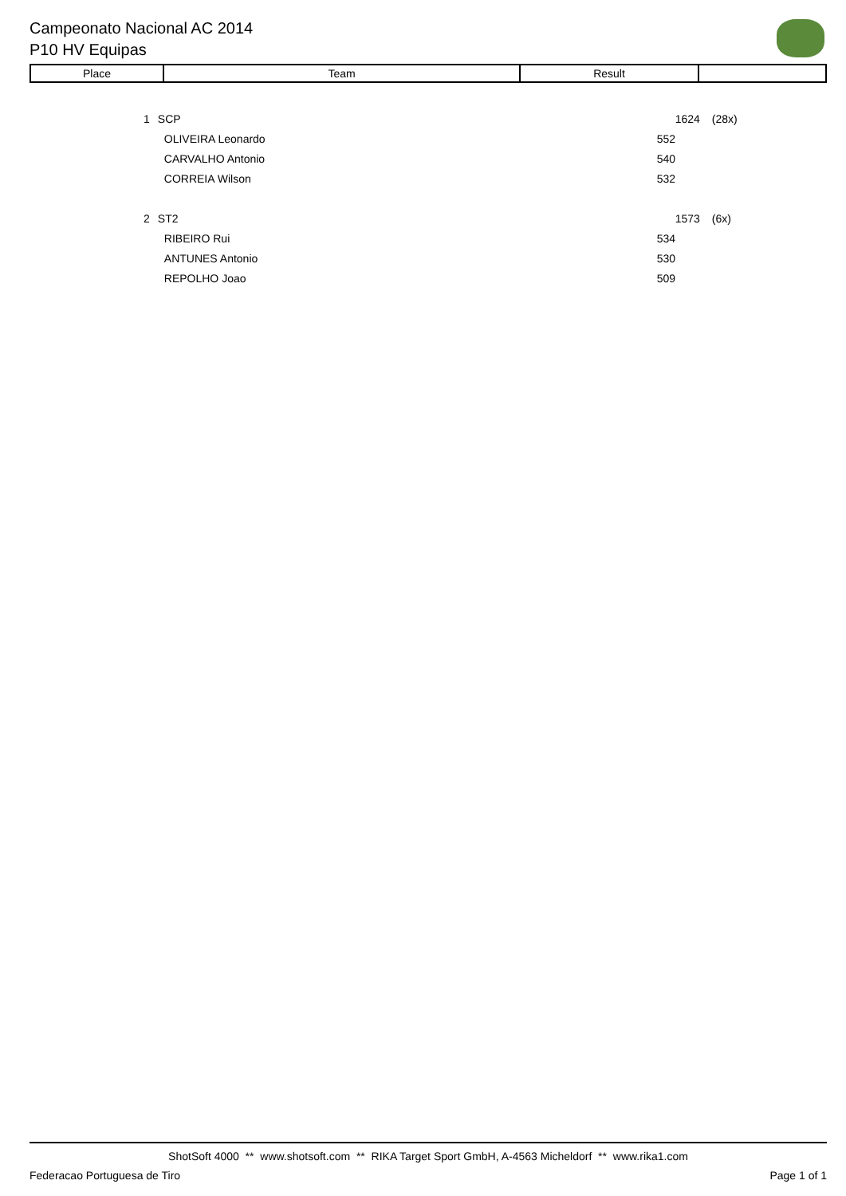Campeonato Nacional AC 2014
P10 HV Equipas
| Place | Team | Result | |
| --- | --- | --- | --- |
| 1 | SCP | 1624 | (28x) |
| | OLIVEIRA Leonardo | 552 | |
| | CARVALHO Antonio | 540 | |
| | CORREIA Wilson | 532 | |
| 2 | ST2 | 1573 | (6x) |
| | RIBEIRO Rui | 534 | |
| | ANTUNES Antonio | 530 | |
| | REPOLHO Joao | 509 | |
ShotSoft 4000 ** www.shotsoft.com ** RIKA Target Sport GmbH, A-4563 Micheldorf ** www.rika1.com
Federacao Portuguesa de Tiro Page 1 of 1